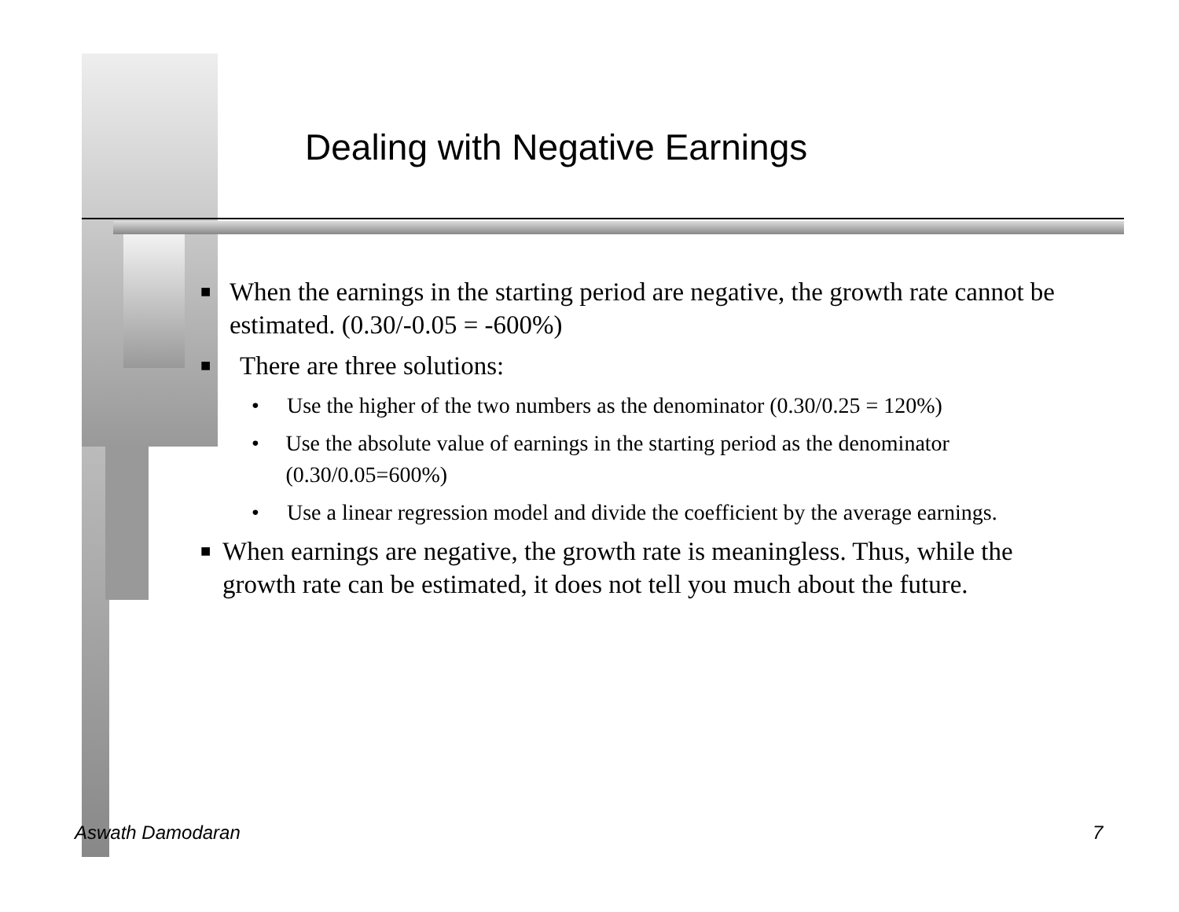Dealing with Negative Earnings
■ When the earnings in the starting period are negative, the growth rate cannot be estimated. (0.30/-0.05 = -600%)
■ There are three solutions:
• Use the higher of the two numbers as the denominator (0.30/0.25 = 120%)
• Use the absolute value of earnings in the starting period as the denominator (0.30/0.05=600%)
• Use a linear regression model and divide the coefficient by the average earnings.
■ When earnings are negative, the growth rate is meaningless. Thus, while the growth rate can be estimated, it does not tell you much about the future.
Aswath Damodaran 7